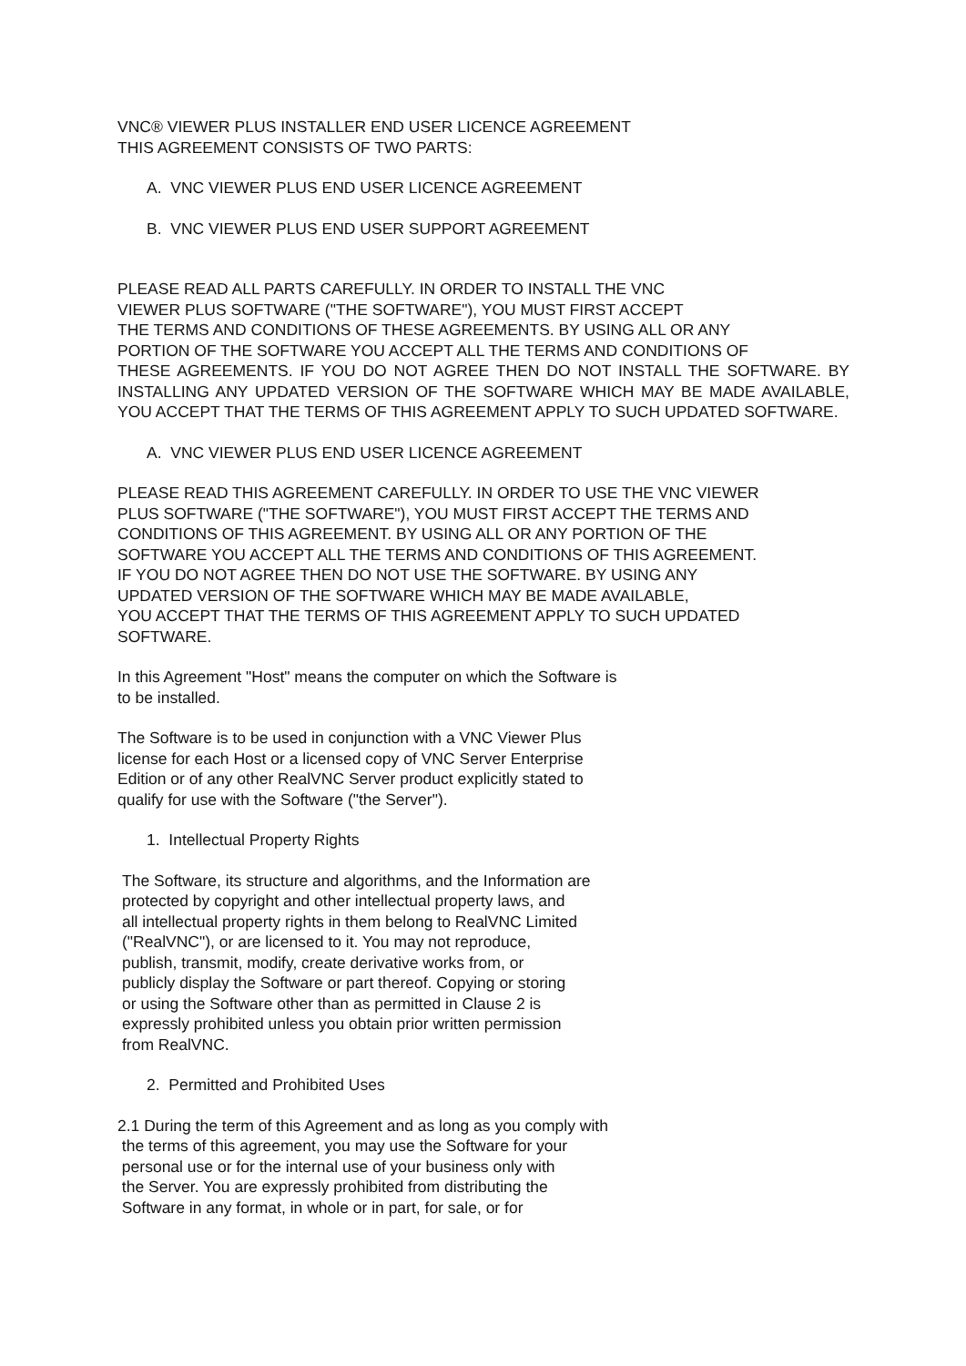VNC® VIEWER PLUS INSTALLER END USER LICENCE AGREEMENT
THIS AGREEMENT CONSISTS OF TWO PARTS:
A. VNC VIEWER PLUS END USER LICENCE AGREEMENT
B. VNC VIEWER PLUS END USER SUPPORT AGREEMENT
PLEASE READ ALL PARTS CAREFULLY. IN ORDER TO INSTALL THE VNC
VIEWER PLUS SOFTWARE ("THE SOFTWARE"), YOU MUST FIRST ACCEPT
THE TERMS AND CONDITIONS OF THESE AGREEMENTS. BY USING ALL OR ANY
PORTION OF THE SOFTWARE YOU ACCEPT ALL THE TERMS AND CONDITIONS OF
THESE AGREEMENTS. IF YOU DO NOT AGREE THEN DO NOT INSTALL THE SOFTWARE. BY INSTALLING ANY UPDATED VERSION OF THE SOFTWARE WHICH MAY BE MADE AVAILABLE, YOU ACCEPT THAT THE TERMS OF THIS AGREEMENT APPLY TO SUCH UPDATED SOFTWARE.
A. VNC VIEWER PLUS END USER LICENCE AGREEMENT
PLEASE READ THIS AGREEMENT CAREFULLY. IN ORDER TO USE THE VNC VIEWER
PLUS SOFTWARE ("THE SOFTWARE"), YOU MUST FIRST ACCEPT THE TERMS AND
CONDITIONS OF THIS AGREEMENT. BY USING ALL OR ANY PORTION OF THE
SOFTWARE YOU ACCEPT ALL THE TERMS AND CONDITIONS OF THIS AGREEMENT.
IF YOU DO NOT AGREE THEN DO NOT USE THE SOFTWARE. BY USING ANY
UPDATED VERSION OF THE SOFTWARE WHICH MAY BE MADE AVAILABLE,
YOU ACCEPT THAT THE TERMS OF THIS AGREEMENT APPLY TO SUCH UPDATED
SOFTWARE.
In this Agreement "Host" means the computer on which the Software is
to be installed.
The Software is to be used in conjunction with a VNC Viewer Plus
license for each Host or a licensed copy of VNC Server Enterprise
Edition or of any other RealVNC Server product explicitly stated to
qualify for use with the Software ("the Server").
1. Intellectual Property Rights
The Software, its structure and algorithms, and the Information are
protected by copyright and other intellectual property laws, and
all intellectual property rights in them belong to RealVNC Limited
("RealVNC"), or are licensed to it. You may not reproduce,
publish, transmit, modify, create derivative works from, or
publicly display the Software or part thereof. Copying or storing
or using the Software other than as permitted in Clause 2 is
expressly prohibited unless you obtain prior written permission
from RealVNC.
2. Permitted and Prohibited Uses
2.1 During the term of this Agreement and as long as you comply with
the terms of this agreement, you may use the Software for your
personal use or for the internal use of your business only with
the Server. You are expressly prohibited from distributing the
Software in any format, in whole or in part, for sale, or for